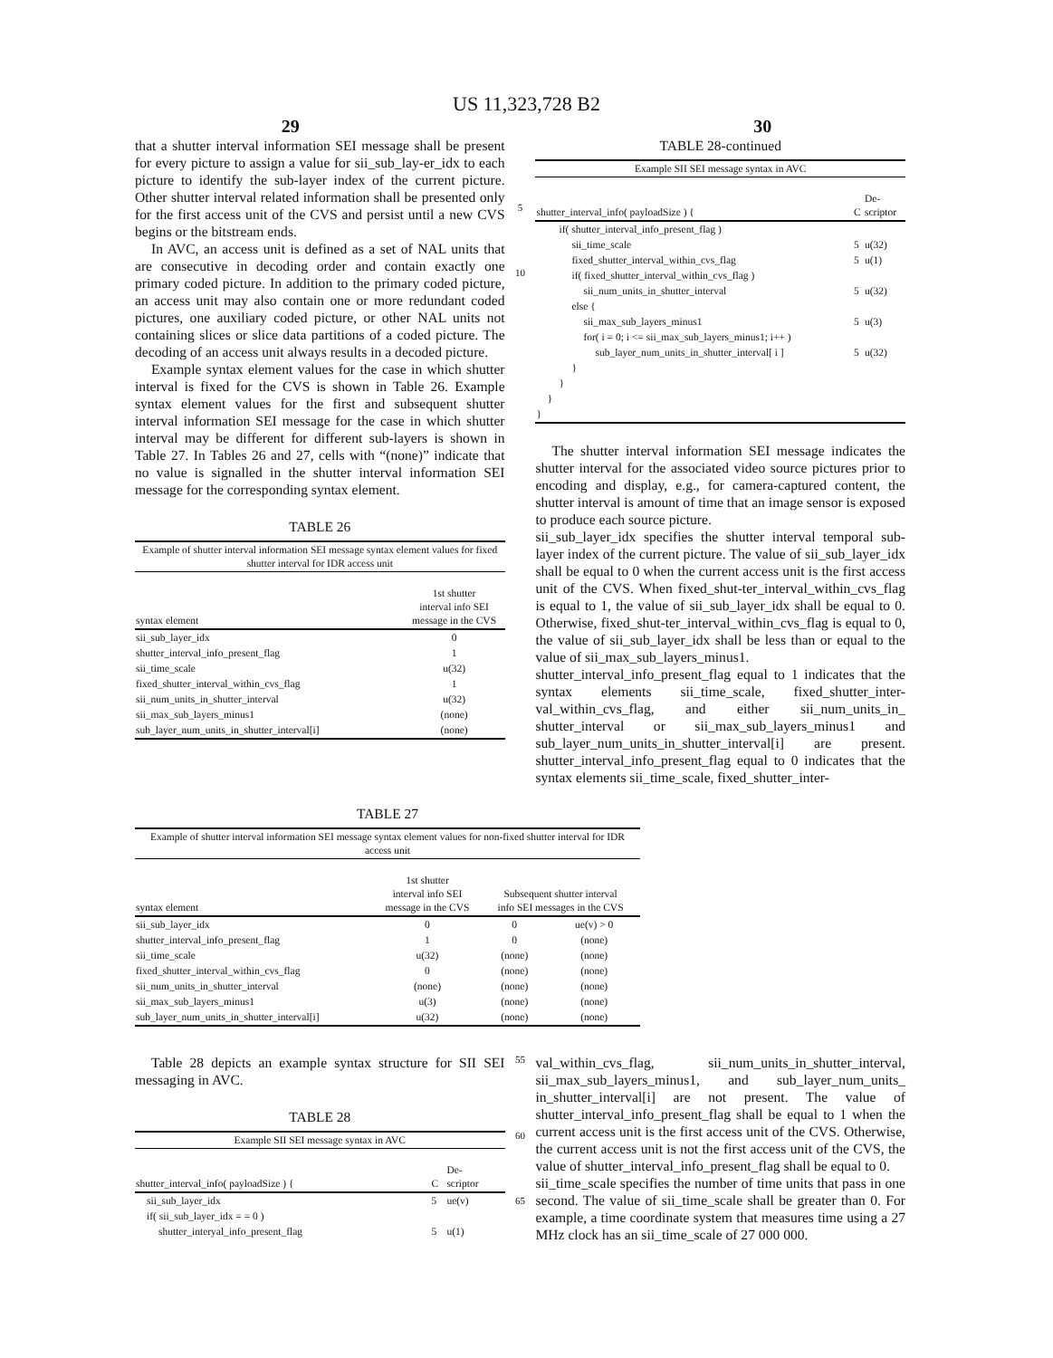US 11,323,728 B2
29 30
that a shutter interval information SEI message shall be present for every picture to assign a value for sii_sub_lay-er_idx to each picture to identify the sub-layer index of the current picture. Other shutter interval related information shall be presented only for the first access unit of the CVS and persist until a new CVS begins or the bitstream ends.
In AVC, an access unit is defined as a set of NAL units that are consecutive in decoding order and contain exactly one primary coded picture. In addition to the primary coded picture, an access unit may also contain one or more redundant coded pictures, one auxiliary coded picture, or other NAL units not containing slices or slice data partitions of a coded picture. The decoding of an access unit always results in a decoded picture.
Example syntax element values for the case in which shutter interval is fixed for the CVS is shown in Table 26. Example syntax element values for the first and subsequent shutter interval information SEI message for the case in which shutter interval may be different for different sub-layers is shown in Table 27. In Tables 26 and 27, cells with “(none)” indicate that no value is signalled in the shutter interval information SEI message for the corresponding syntax element.
TABLE 26
| Example of shutter interval information SEI message syntax element values for fixed shutter interval for IDR access unit | |
| syntax element | 1st shutter interval info SEI message in the CVS |
| sii_sub_layer_idx | 0 |
| shutter_interval_info_present_flag | 1 |
| sii_time_scale | u(32) |
| fixed_shutter_interval_within_cvs_flag | 1 |
| sii_num_units_in_shutter_interval | u(32) |
| sii_max_sub_layers_minus1 | (none) |
| sub_layer_num_units_in_shutter_interval[i] | (none) |
5
10
TABLE 28-continued
| Example SII SEI message syntax in AVC | | |
| shutter_interval_info( payloadSize ) { | C | De- scriptor |
| if( shutter_interval_info_present_flag ) | | |
| sii_time_scale | 5 | u(32) |
| fixed_shutter_interval_within_cvs_flag | 5 | u(1) |
| if( fixed_shutter_interval_within_cvs_flag ) | | |
| sii_num_units_in_shutter_interval | 5 | u(32) |
| else { | | |
| sii_max_sub_layers_minus1 | 5 | u(3) |
| for( i = 0; i <= sii_max_sub_layers_minus1; i++ ) | | |
| sub_layer_num_units_in_shutter_interval[ i ] | 5 | u(32) |
| } | | |
| } | | |
| } | | |
| } | | |
The shutter interval information SEI message indicates the shutter interval for the associated video source pictures prior to encoding and display, e.g., for camera-captured content, the shutter interval is amount of time that an image sensor is exposed to produce each source picture.
sii_sub_layer_idx specifies the shutter interval temporal sub-layer index of the current picture. The value of sii_sub_layer_idx shall be equal to 0 when the current access unit is the first access unit of the CVS. When fixed_shut-ter_interval_within_cvs_flag is equal to 1, the value of sii_sub_layer_idx shall be equal to 0. Otherwise, fixed_shut-ter_interval_within_cvs_flag is equal to 0, the value of sii_sub_layer_idx shall be less than or equal to the value of sii_max_sub_layers_minus1.
shutter_interval_info_present_flag equal to 1 indicates that the syntax elements sii_time_scale, fixed_shutter_inter-val_within_cvs_flag, and either sii_num_units_in_ shutter_interval or sii_max_sub_layers_minus1 and sub_layer_num_units_in_shutter_interval[i] are present. shutter_interval_info_present_flag equal to 0 indicates that the syntax elements sii_time_scale, fixed_shutter_inter-
TABLE 27
| Example of shutter interval information SEI message syntax element values for non-fixed shutter interval for IDR access unit | | | |
| syntax element | 1st shutter interval info SEI message in the CVS | Subsequent shutter interval info SEI messages in the CVS | |
| sii_sub_layer_idx | 0 | 0 | ue(v) > 0 |
| shutter_interval_info_present_flag | 1 | 0 | (none) |
| sii_time_scale | u(32) | (none) | (none) |
| fixed_shutter_interval_within_cvs_flag | 0 | (none) | (none) |
| sii_num_units_in_shutter_interval | (none) | (none) | (none) |
| sii_max_sub_layers_minus1 | u(3) | (none) | (none) |
| sub_layer_num_units_in_shutter_interval[i] | u(32) | (none) | (none) |
Table 28 depicts an example syntax structure for SII SEI messaging in AVC.
TABLE 28
| Example SII SEI message syntax in AVC | | |
| shutter_interval_info( payloadSize ) { | C | De- scriptor |
| sii_sub_layer_idx | 5 | ue(v) |
| if( sii_sub_layer_idx = = 0 ) | | |
| shutter_interyal_info_present_flag | 5 | u(1) |
55
60
65
val_within_cvs_flag, sii_num_units_in_shutter_interval, sii_max_sub_layers_minus1, and sub_layer_num_units_ in_shutter_interval[i] are not present. The value of shutter_interval_info_present_flag shall be equal to 1 when the current access unit is the first access unit of the CVS. Otherwise, the current access unit is not the first access unit of the CVS, the value of shutter_interval_info_present_flag shall be equal to 0.
sii_time_scale specifies the number of time units that pass in one second. The value of sii_time_scale shall be greater than 0. For example, a time coordinate system that measures time using a 27 MHz clock has an sii_time_scale of 27 000 000.